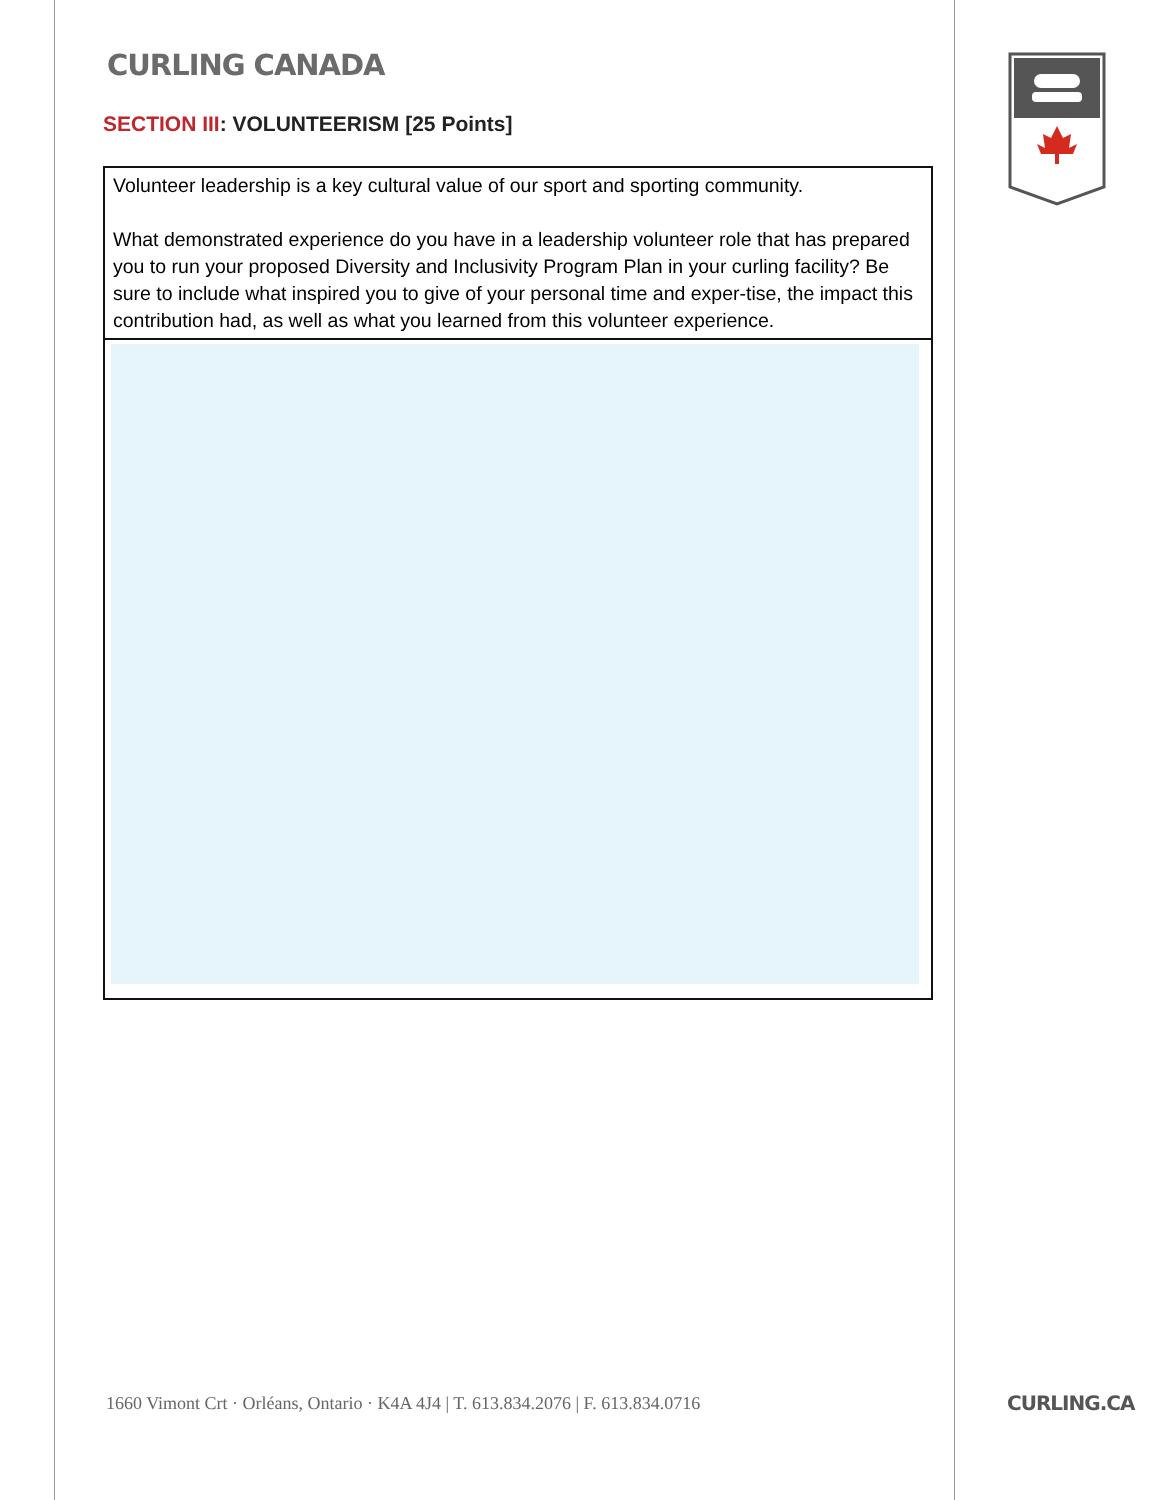CURLING CANADA
SECTION III: VOLUNTEERISM [25 Points]
Volunteer leadership is a key cultural value of our sport and sporting community.
What demonstrated experience do you have in a leadership volunteer role that has prepared you to run your proposed Diversity and Inclusivity Program Plan in your curling facility? Be sure to include what inspired you to give of your personal time and exper-tise, the impact this contribution had, as well as what you learned from this volunteer experience.
1660 Vimont Crt · Orléans, Ontario · K4A 4J4 | T. 613.834.2076 | F. 613.834.0716
CURLING.CA